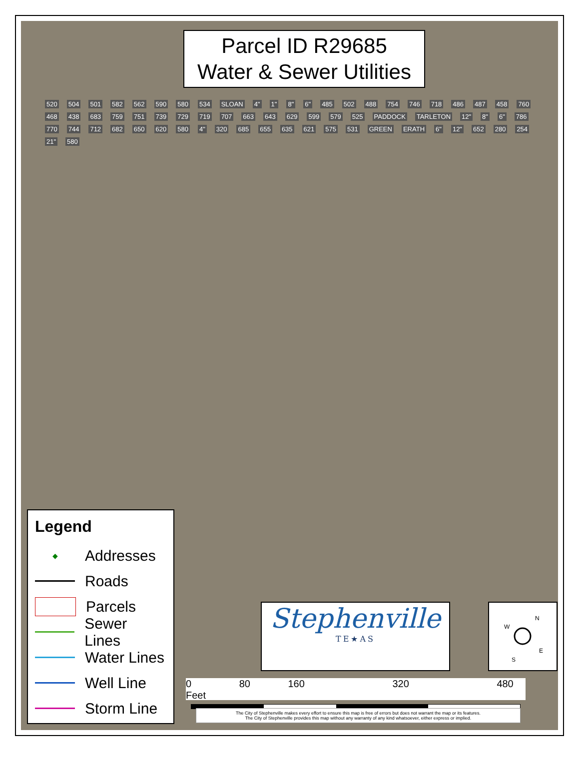Parcel ID R29685
Water & Sewer Utilities
520 504 501 582 562 590 580 534 SLOAN 4" 1" 8" 6" 485 502 488 754 746 718 486 487 458 760 468 438 683 759 751 739 729 719 707 663 643 629 599 579 525 PADDOCK TARLETON 12" 8" 6" 786 770 744 712 682 650 620 580 4" 320 685 655 635 621 575 531 GREEN ERATH 6" 12" 652 280 254 21" 580
Legend
◆
Addresses
Roads
Parcels
Sewer Lines
Water Lines
Well Line
Storm Line
Stephenville
TE★AS
N
W
E
S
0 80 160 320 480 Feet
The City of Stephenville makes every effort to ensure this map is free of errors but does not warrant the map or its features.
The City of Stephenville provides this map without any warranty of any kind whatsoever, either express or implied.